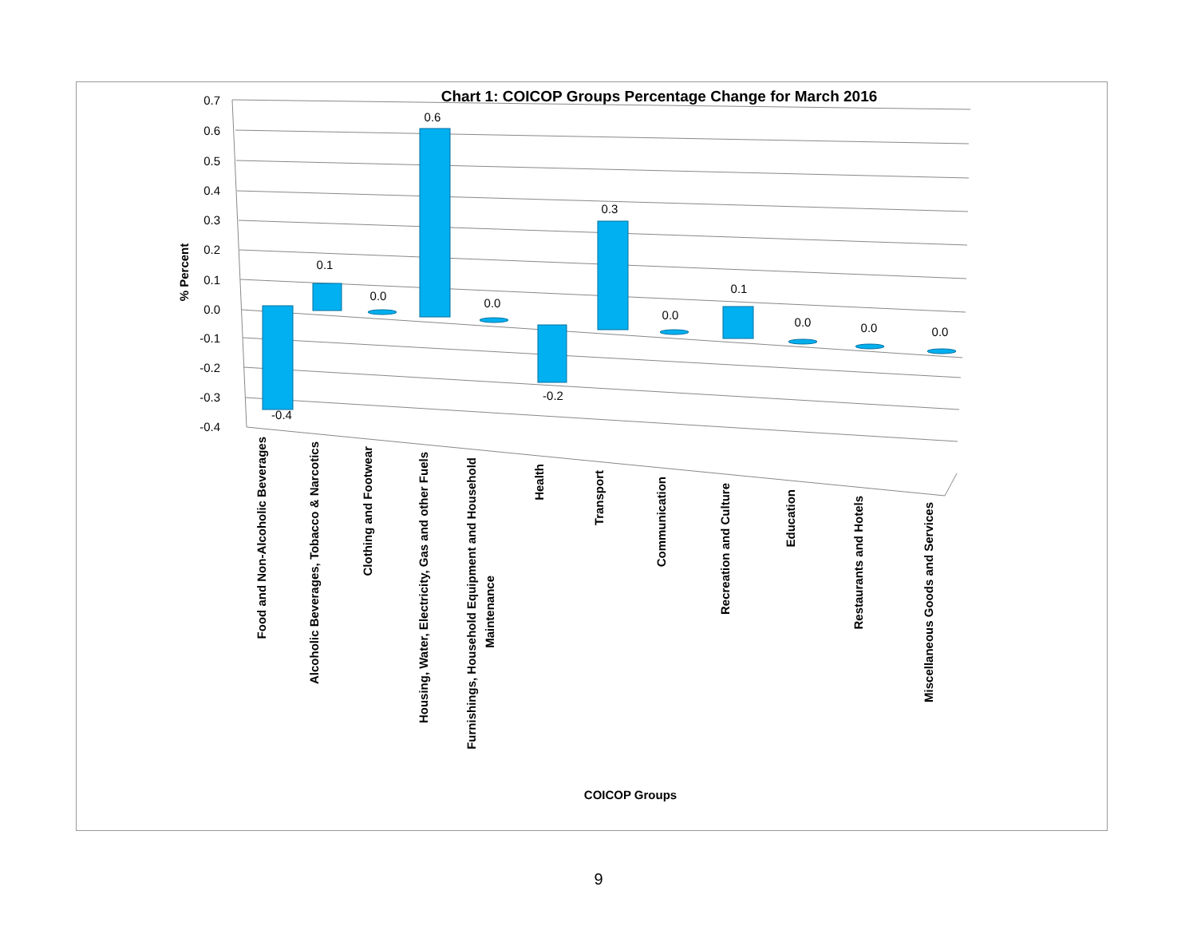Chart 1: COICOP Groups Percentage Change for March 2016
0.7
0.6
0.5
0.4
0.3
0.2
0.1
0.0
-0.1
-0.2
-0.3
-0.4
% Percent
-0.4
0.1
0.0
0.6
0.0
-0.2
0.3
0.0
0.1
0.0
0.0
0.0
Food and Non-Alcoholic Beverages
Alcoholic Beverages, Tobacco & Narcotics
Clothing and Footwear
Housing, Water, Electricity, Gas and other Fuels
Furnishings, Household Equipment and Household
Maintenance
Health
Transport
Communication
Recreation and Culture
Education
Restaurants and Hotels
Miscellaneous Goods and Services
COICOP Groups
9